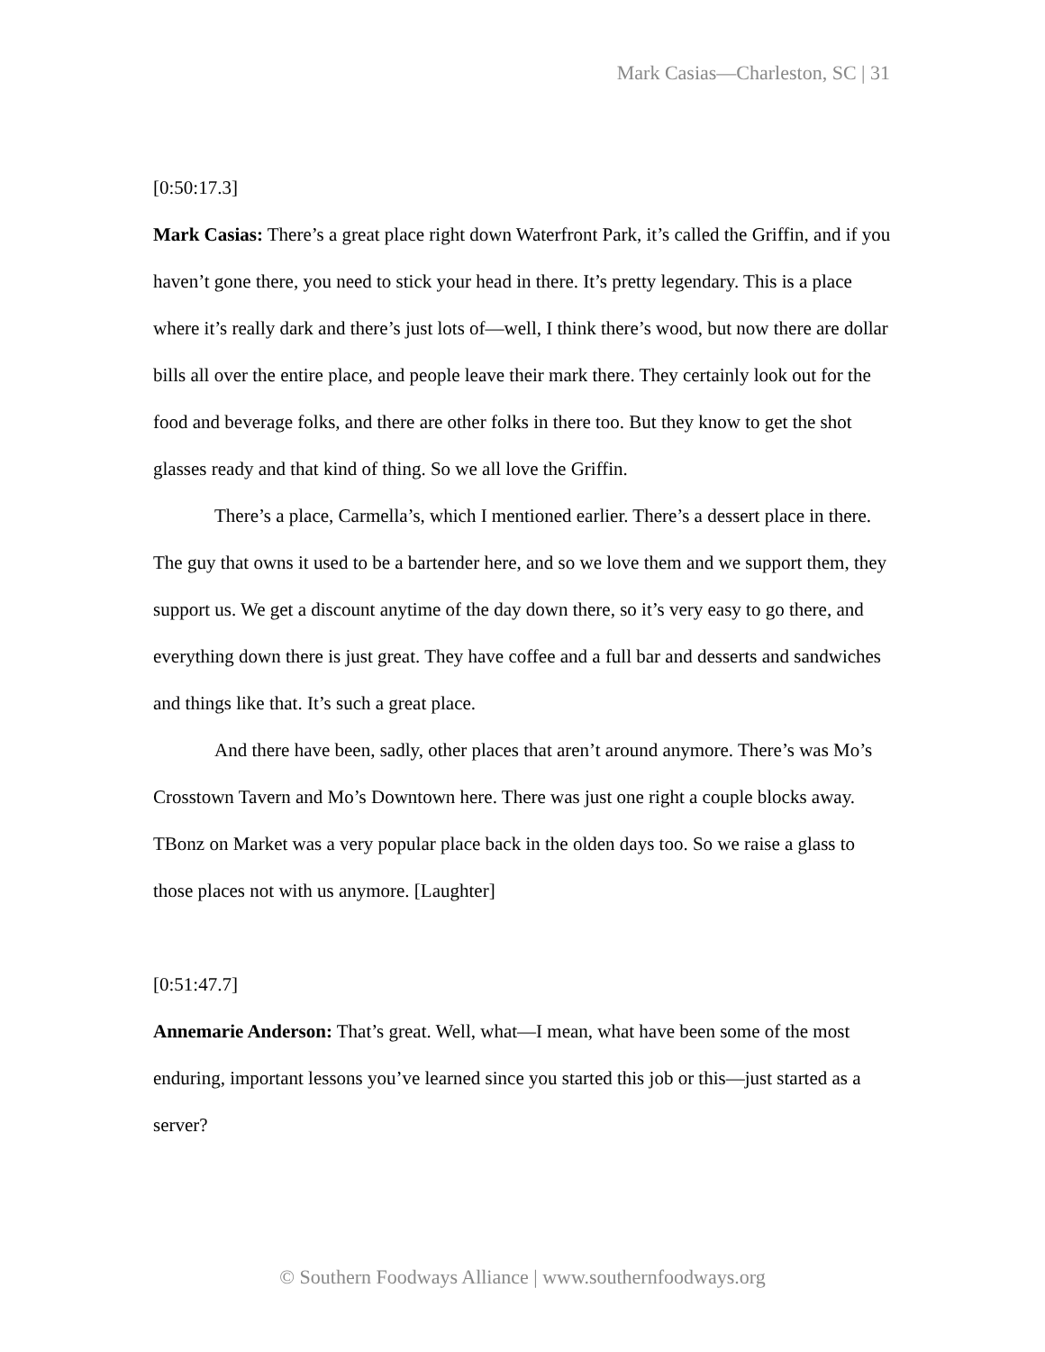Mark Casias—Charleston, SC | 31
[0:50:17.3]
Mark Casias: There’s a great place right down Waterfront Park, it’s called the Griffin, and if you haven’t gone there, you need to stick your head in there. It’s pretty legendary. This is a place where it’s really dark and there’s just lots of—well, I think there’s wood, but now there are dollar bills all over the entire place, and people leave their mark there. They certainly look out for the food and beverage folks, and there are other folks in there too. But they know to get the shot glasses ready and that kind of thing. So we all love the Griffin.
There’s a place, Carmella’s, which I mentioned earlier. There’s a dessert place in there. The guy that owns it used to be a bartender here, and so we love them and we support them, they support us. We get a discount anytime of the day down there, so it’s very easy to go there, and everything down there is just great. They have coffee and a full bar and desserts and sandwiches and things like that. It’s such a great place.
And there have been, sadly, other places that aren’t around anymore. There’s was Mo’s Crosstown Tavern and Mo’s Downtown here. There was just one right a couple blocks away. TBonz on Market was a very popular place back in the olden days too. So we raise a glass to those places not with us anymore. [Laughter]
[0:51:47.7]
Annemarie Anderson: That’s great. Well, what—I mean, what have been some of the most enduring, important lessons you’ve learned since you started this job or this—just started as a server?
© Southern Foodways Alliance | www.southernfoodways.org